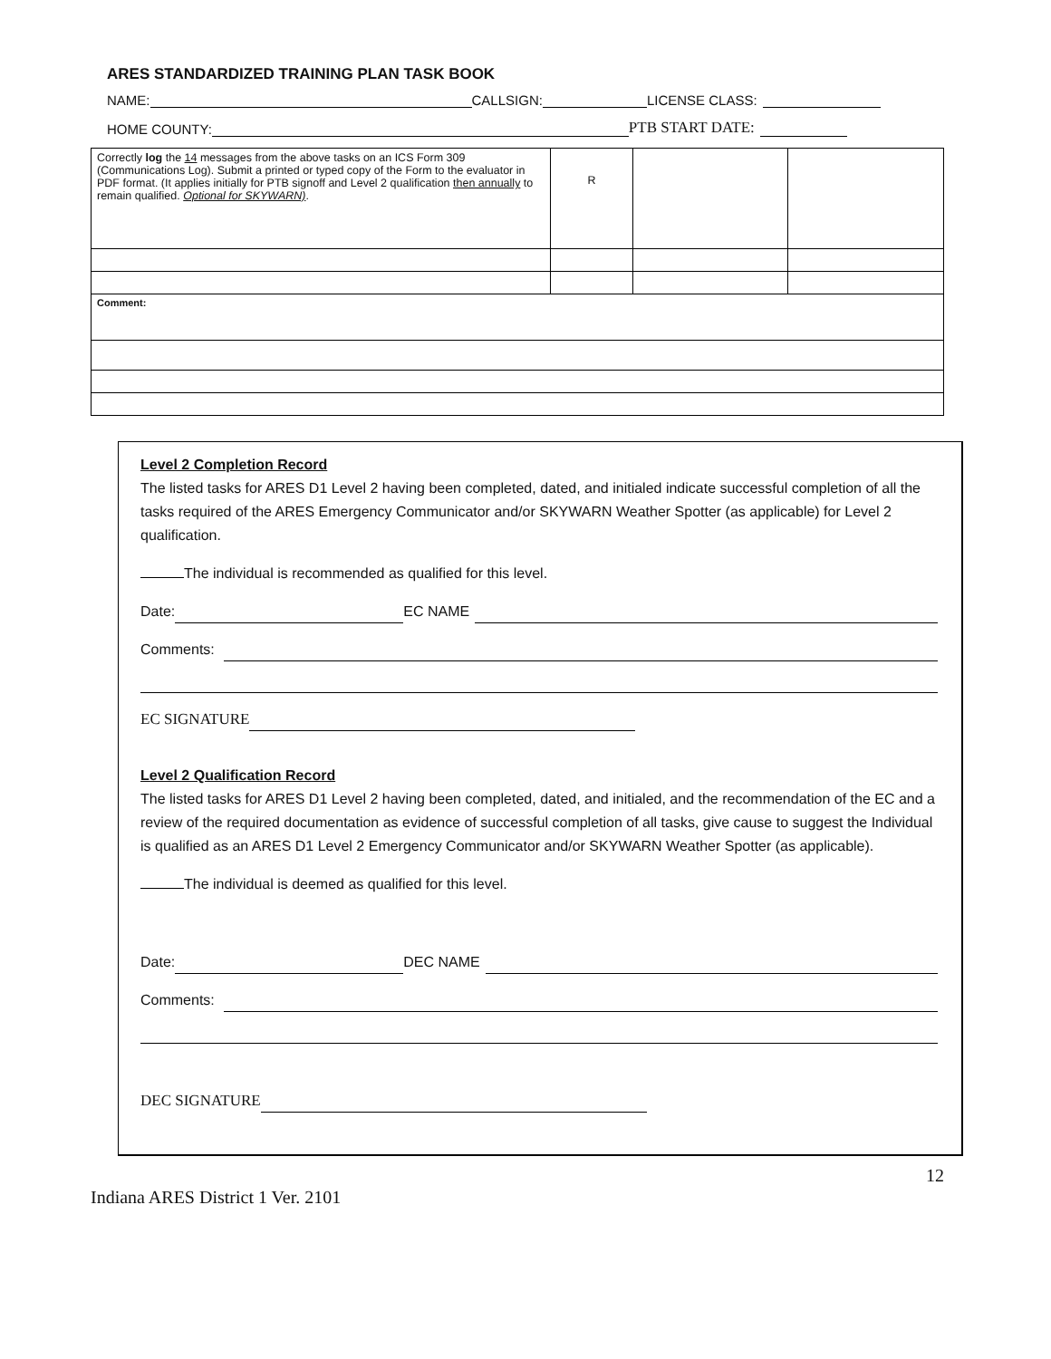ARES STANDARDIZED TRAINING PLAN TASK BOOK
NAME: CALLSIGN: LICENSE CLASS:
HOME COUNTY: PTB START DATE:
| Correctly log the 14 messages from the above tasks on an ICS Form 309 (Communications Log). Submit a printed or typed copy of the Form to the evaluator in PDF format. (It applies initially for PTB signoff and Level 2 qualification then annually to remain qualified. Optional for SKYWARN) . | R | | |
| Comment: | | | |
Level 2 Completion Record
The listed tasks for ARES D1 Level 2 having been completed, dated, and initialed indicate successful completion of all the tasks required of the ARES Emergency Communicator and/or SKYWARN Weather Spotter (as applicable) for Level 2 qualification.
The individual is recommended as qualified for this level.
Date: EC NAME
Comments:
EC SIGNATURE
Level 2 Qualification Record
The listed tasks for ARES D1 Level 2 having been completed, dated, and initialed, and the recommendation of the EC and a review of the required documentation as evidence of successful completion of all tasks, give cause to suggest the Individual is qualified as an ARES D1 Level 2 Emergency Communicator and/or SKYWARN Weather Spotter (as applicable).
The individual is deemed as qualified for this level.
Date: DEC NAME
Comments:
DEC SIGNATURE
Indiana ARES District 1 Ver. 2101 12